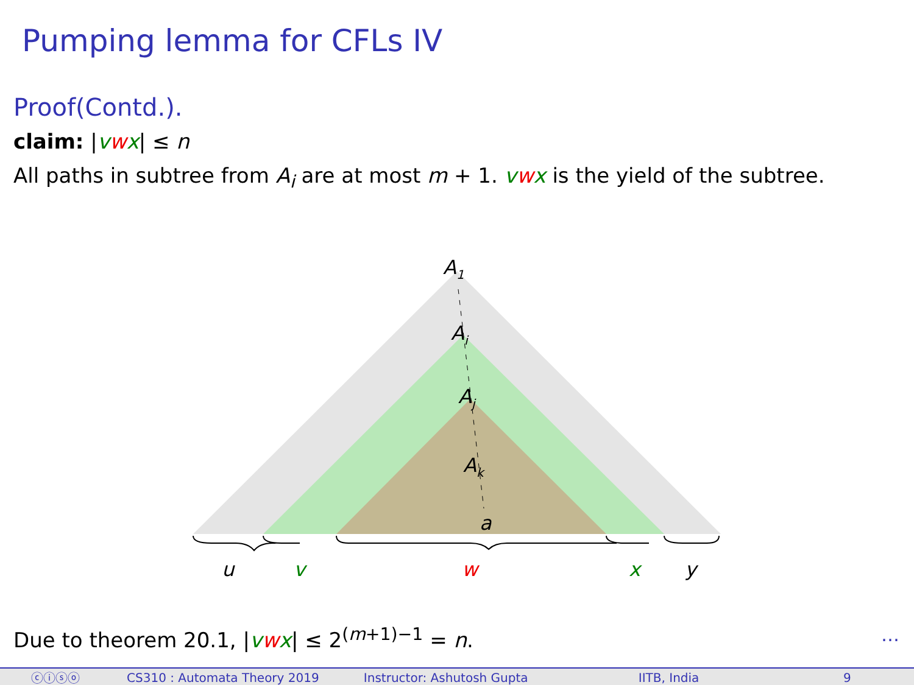Pumping lemma for CFLs IV
Proof(Contd.).
claim: |vwx| ≤ n
All paths in subtree from A<sub>i</sub> are at most m + 1. vwx is the yield of the subtree.
A1
Ai
Aj
Ak
a
u
v
w
x
y
Due to theorem 20.1, |vwx| ≤ 2<sup>(m+1)−1</sup> = n.
…
ⓒⓘⓢⓞ CS310 : Automata Theory 2019 Instructor: Ashutosh Gupta IITB, India 9